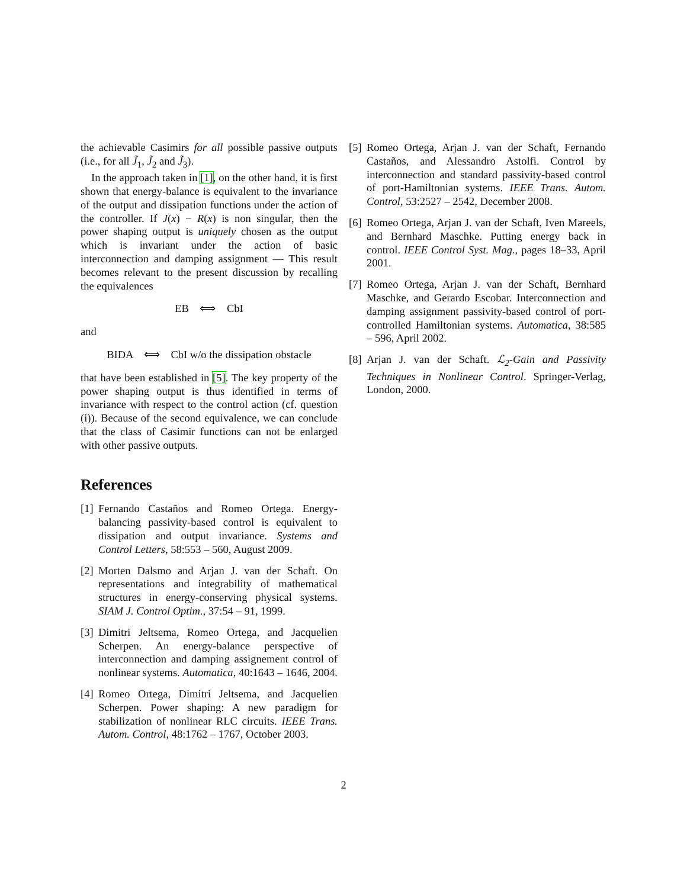the achievable Casimirs for all possible passive outputs (i.e., for all J̃<sub>1</sub>, J̃<sub>2</sub> and J̃<sub>3</sub>).
In the approach taken in [1], on the other hand, it is first shown that energy-balance is equivalent to the invariance of the output and dissipation functions under the action of the controller. If J(x) − R(x) is non singular, then the power shaping output is uniquely chosen as the output which is invariant under the action of basic interconnection and damping assignment — This result becomes relevant to the present discussion by recalling the equivalences
EB ⟺ CbI
and
BIDA ⟺ CbI w/o the dissipation obstacle
that have been established in [5]. The key property of the power shaping output is thus identified in terms of invariance with respect to the control action (cf. question (i)). Because of the second equivalence, we can conclude that the class of Casimir functions can not be enlarged with other passive outputs.
References
[1] Fernando Castaños and Romeo Ortega. Energy-balancing passivity-based control is equivalent to dissipation and output invariance. Systems and Control Letters, 58:553 – 560, August 2009.
[2] Morten Dalsmo and Arjan J. van der Schaft. On representations and integrability of mathematical structures in energy-conserving physical systems. SIAM J. Control Optim., 37:54 – 91, 1999.
[3] Dimitri Jeltsema, Romeo Ortega, and Jacquelien Scherpen. An energy-balance perspective of interconnection and damping assignement control of nonlinear systems. Automatica, 40:1643 – 1646, 2004.
[4] Romeo Ortega, Dimitri Jeltsema, and Jacquelien Scherpen. Power shaping: A new paradigm for stabilization of nonlinear RLC circuits. IEEE Trans. Autom. Control, 48:1762 – 1767, October 2003.
[5] Romeo Ortega, Arjan J. van der Schaft, Fernando Castaños, and Alessandro Astolfi. Control by interconnection and standard passivity-based control of port-Hamiltonian systems. IEEE Trans. Autom. Control, 53:2527 – 2542, December 2008.
[6] Romeo Ortega, Arjan J. van der Schaft, Iven Mareels, and Bernhard Maschke. Putting energy back in control. IEEE Control Syst. Mag., pages 18–33, April 2001.
[7] Romeo Ortega, Arjan J. van der Schaft, Bernhard Maschke, and Gerardo Escobar. Interconnection and damping assignment passivity-based control of port-controlled Hamiltonian systems. Automatica, 38:585 – 596, April 2002.
[8] Arjan J. van der Schaft. ℒ<sub>2</sub>-Gain and Passivity Techniques in Nonlinear Control. Springer-Verlag, London, 2000.
2